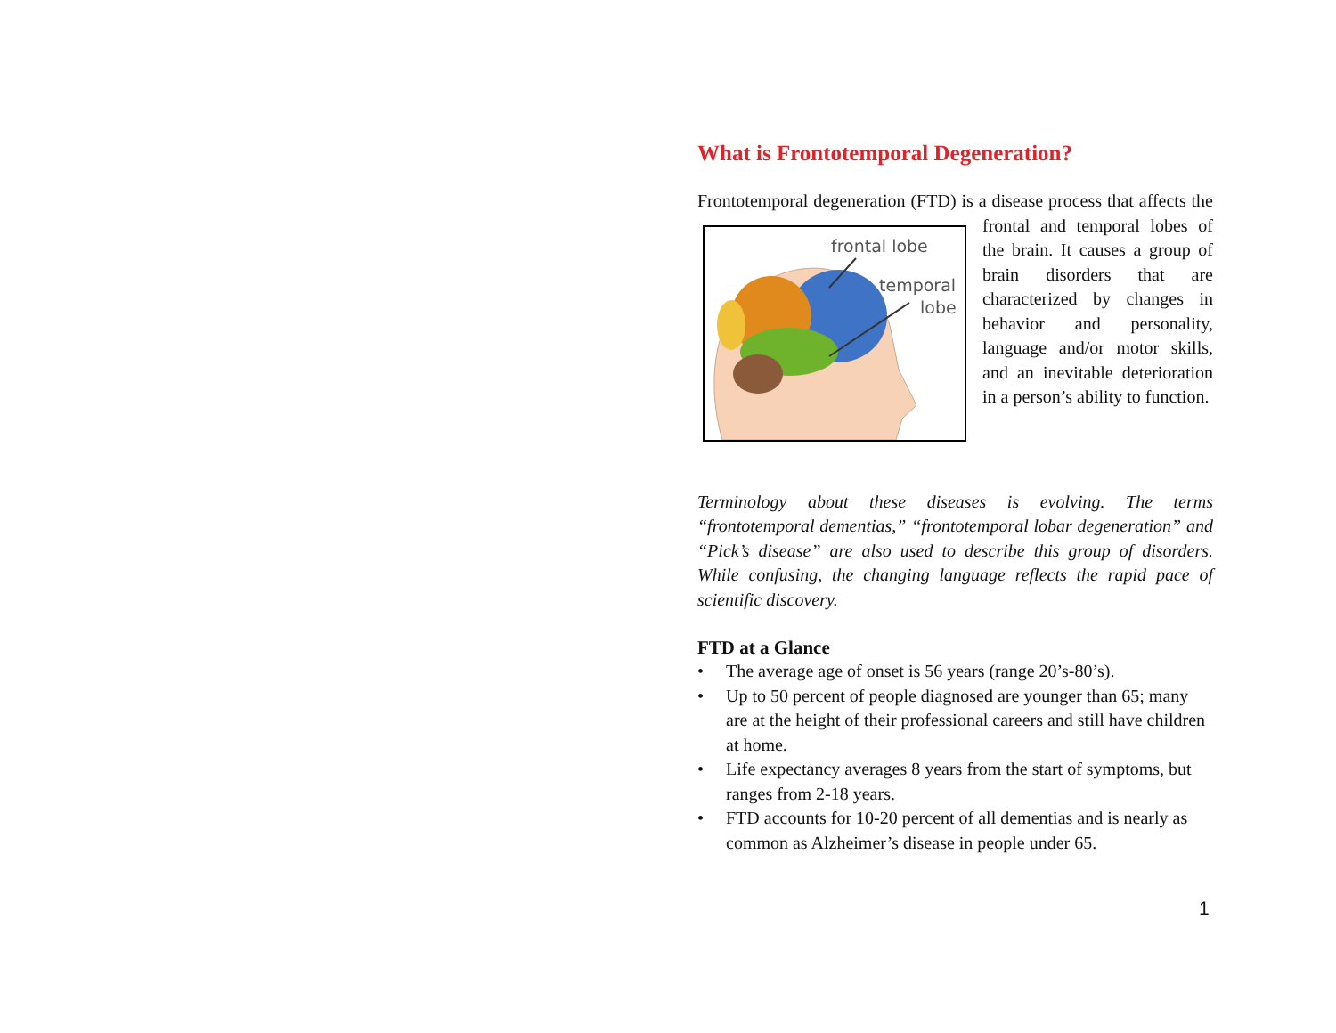What is Frontotemporal Degeneration?
Frontotemporal degeneration (FTD) is a disease process that affects
frontal lobe
temporal
lobe
the frontal and temporal lobes of the brain. It causes a group of brain disorders that are characterized by changes in behavior and personality, language and/or motor skills, and an inevitable deterioration in a person’s ability to function.
Terminology about these diseases is evolving. The terms “frontotemporal dementias,” “frontotemporal lobar degeneration” and “Pick’s disease” are also used to describe this group of disorders. While confusing, the changing language reflects the rapid pace of scientific discovery.
FTD at a Glance
• The average age of onset is 56 years (range 20’s-80’s).
• Up to 50 percent of people diagnosed are younger than 65; many are at the height of their professional careers and still have children at home.
• Life expectancy averages 8 years from the start of symptoms, but ranges from 2-18 years.
• FTD accounts for 10-20 percent of all dementias and is nearly as common as Alzheimer’s disease in people under 65.
1